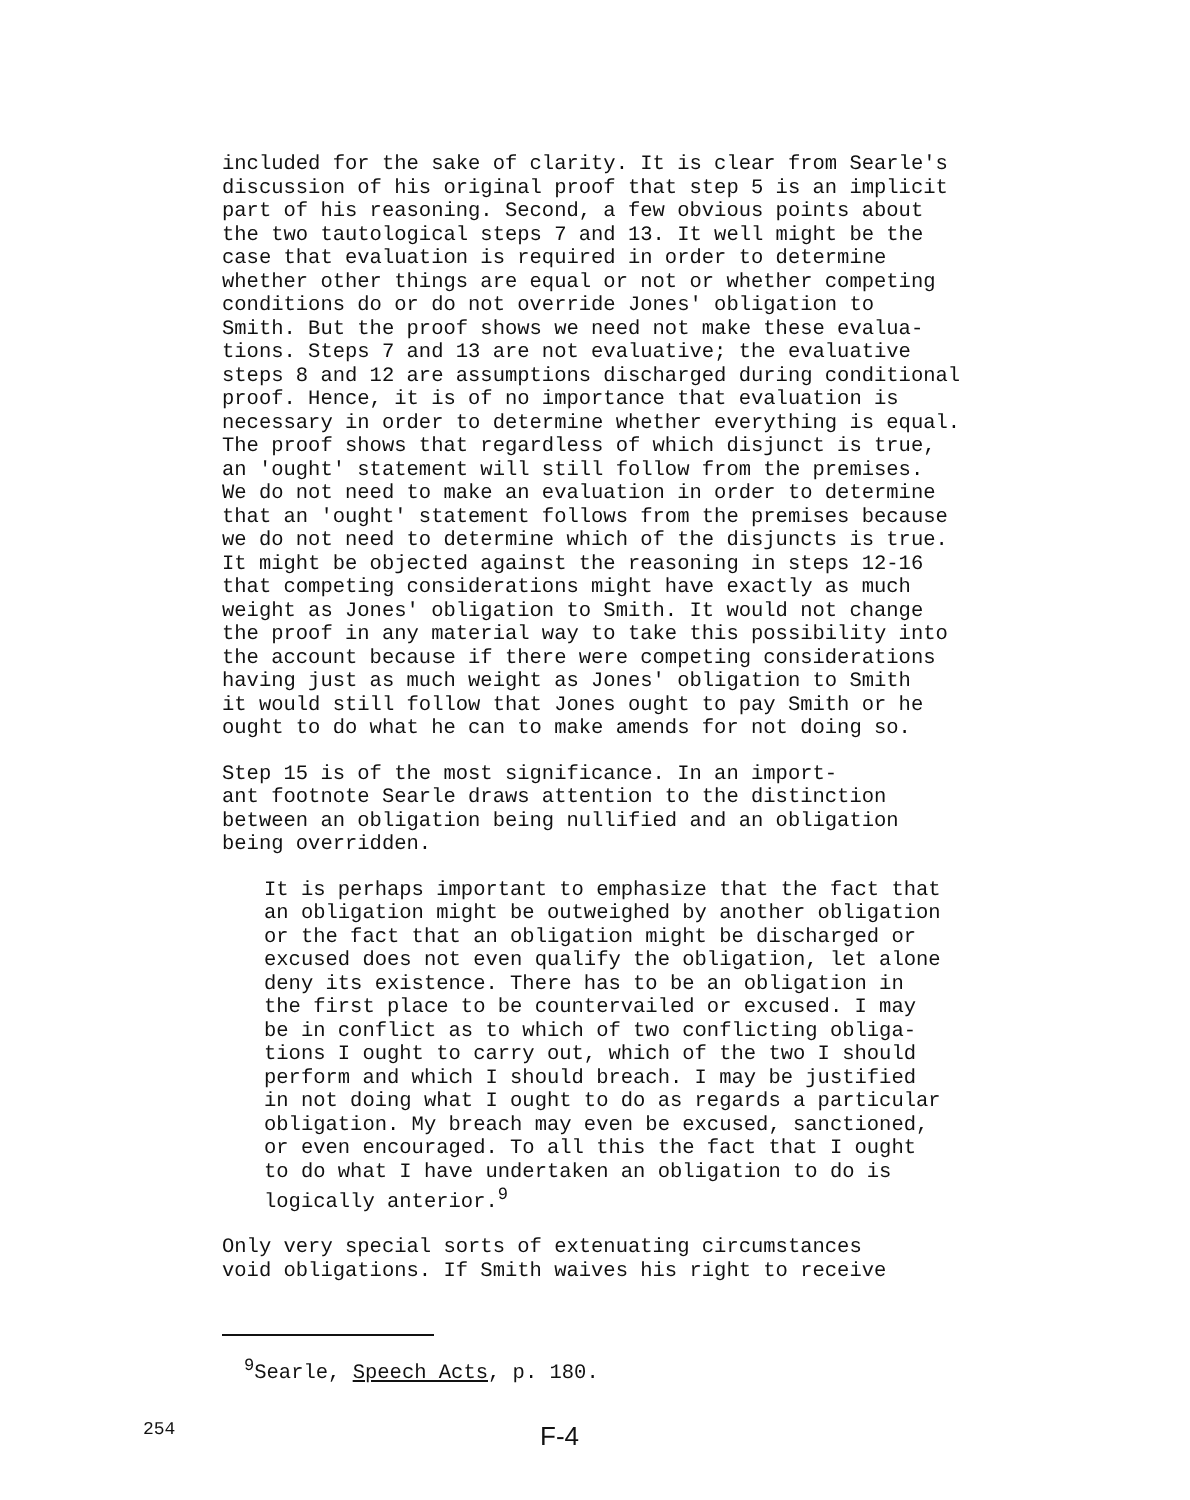included for the sake of clarity. It is clear from Searle's discussion of his original proof that step 5 is an implicit part of his reasoning. Second, a few obvious points about the two tautological steps 7 and 13. It well might be the case that evaluation is required in order to determine whether other things are equal or not or whether competing conditions do or do not override Jones' obligation to Smith. But the proof shows we need not make these evalua- tions. Steps 7 and 13 are not evaluative; the evaluative steps 8 and 12 are assumptions discharged during conditional proof. Hence, it is of no importance that evaluation is necessary in order to determine whether everything is equal. The proof shows that regardless of which disjunct is true, an 'ought' statement will still follow from the premises. We do not need to make an evaluation in order to determine that an 'ought' statement follows from the premises because we do not need to determine which of the disjuncts is true. It might be objected against the reasoning in steps 12-16 that competing considerations might have exactly as much weight as Jones' obligation to Smith. It would not change the proof in any material way to take this possibility into the account because if there were competing considerations having just as much weight as Jones' obligation to Smith it would still follow that Jones ought to pay Smith or he ought to do what he can to make amends for not doing so.
Step 15 is of the most significance. In an import- ant footnote Searle draws attention to the distinction between an obligation being nullified and an obligation being overridden.
It is perhaps important to emphasize that the fact that an obligation might be outweighed by another obligation or the fact that an obligation might be discharged or excused does not even qualify the obligation, let alone deny its existence. There has to be an obligation in the first place to be countervailed or excused. I may be in conflict as to which of two conflicting obliga- tions I ought to carry out, which of the two I should perform and which I should breach. I may be justified in not doing what I ought to do as regards a particular obligation. My breach may even be excused, sanctioned, or even encouraged. To all this the fact that I ought to do what I have undertaken an obligation to do is logically anterior.<sup>9</sup>
Only very special sorts of extenuating circumstances void obligations. If Smith waives his right to receive
<sup>9</sup> Searle, Speech Acts, p. 180.
254 F-4